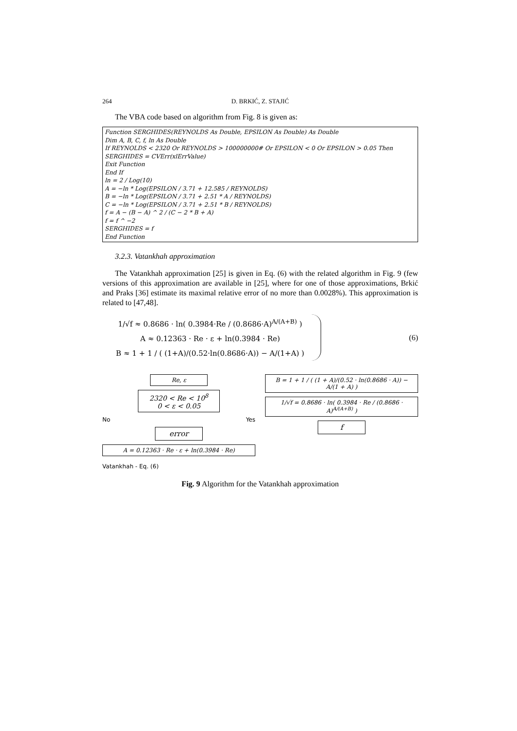264 D. BRKIĆ, Z. STAJIĆ
The VBA code based on algorithm from Fig. 8 is given as:
Function SERGHIDES(REYNOLDS As Double, EPSILON As Double) As Double
Dim A, B, C, f, ln As Double
If REYNOLDS < 2320 Or REYNOLDS > 100000000# Or EPSILON < 0 Or EPSILON > 0.05 Then
SERGHIDES = CVErr(xlErrValue)
Exit Function
End If
ln = 2 / Log(10)
A = −ln * Log(EPSILON / 3.71 + 12.585 / REYNOLDS)
B = −ln * Log(EPSILON / 3.71 + 2.51 * A / REYNOLDS)
C = −ln * Log(EPSILON / 3.71 + 2.51 * B / REYNOLDS)
f = A − (B − A) ^ 2 / (C − 2 * B + A)
f = f ^ −2
SERGHIDES = f
End Function
3.2.3. Vatankhah approximation
The Vatankhah approximation [25] is given in Eq. (6) with the related algorithm in Fig. 9 (few versions of this approximation are available in [25], where for one of those approximations, Brkić and Praks [36] estimate its maximal relative error of no more than 0.0028%). This approximation is related to [47,48].
1/√f ≈ 0.8686 · ln( 0.3984·Re / (0.8686·A)<sup>A/(A+B)</sup> )
A ≈ 0.12363 · Re · ε + ln(0.3984 · Re)
B ≈ 1 + 1 / ( (1+A)/(0.52·ln(0.8686·A)) − A/(1+A) )
(6)
Re, ε
2320 < Re < 10<sup>8</sup>
0 < ε < 0.05
No Yes
error
A = 0.12363 · Re · ε + ln(0.3984 · Re)
Vatankhah - Eq. (6)
B = 1 + 1 / ( (1 + A)/(0.52 · ln(0.8686 · A)) − A/(1 + A) )
1/√f = 0.8686 · ln( 0.3984 · Re / (0.8686 · A)<sup>A/(A+B)</sup> )
f
Fig. 9 Algorithm for the Vatankhah approximation